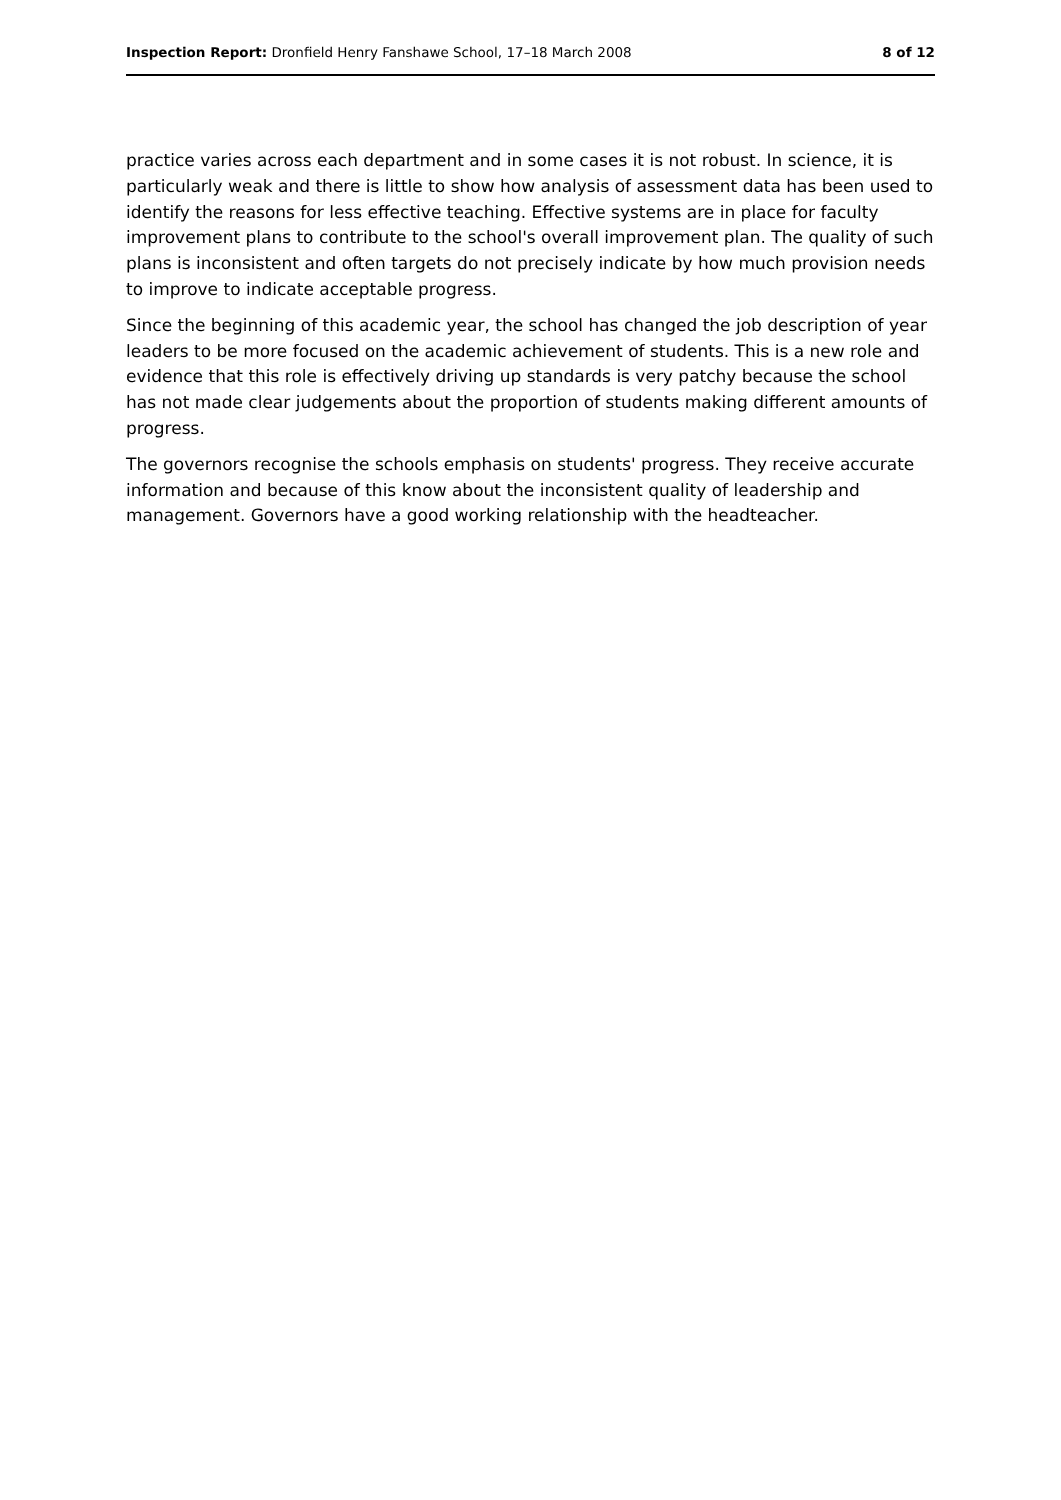Inspection Report: Dronfield Henry Fanshawe School, 17–18 March 2008 8 of 12
practice varies across each department and in some cases it is not robust. In science, it is particularly weak and there is little to show how analysis of assessment data has been used to identify the reasons for less effective teaching. Effective systems are in place for faculty improvement plans to contribute to the school's overall improvement plan. The quality of such plans is inconsistent and often targets do not precisely indicate by how much provision needs to improve to indicate acceptable progress.
Since the beginning of this academic year, the school has changed the job description of year leaders to be more focused on the academic achievement of students. This is a new role and evidence that this role is effectively driving up standards is very patchy because the school has not made clear judgements about the proportion of students making different amounts of progress.
The governors recognise the schools emphasis on students' progress. They receive accurate information and because of this know about the inconsistent quality of leadership and management. Governors have a good working relationship with the headteacher.